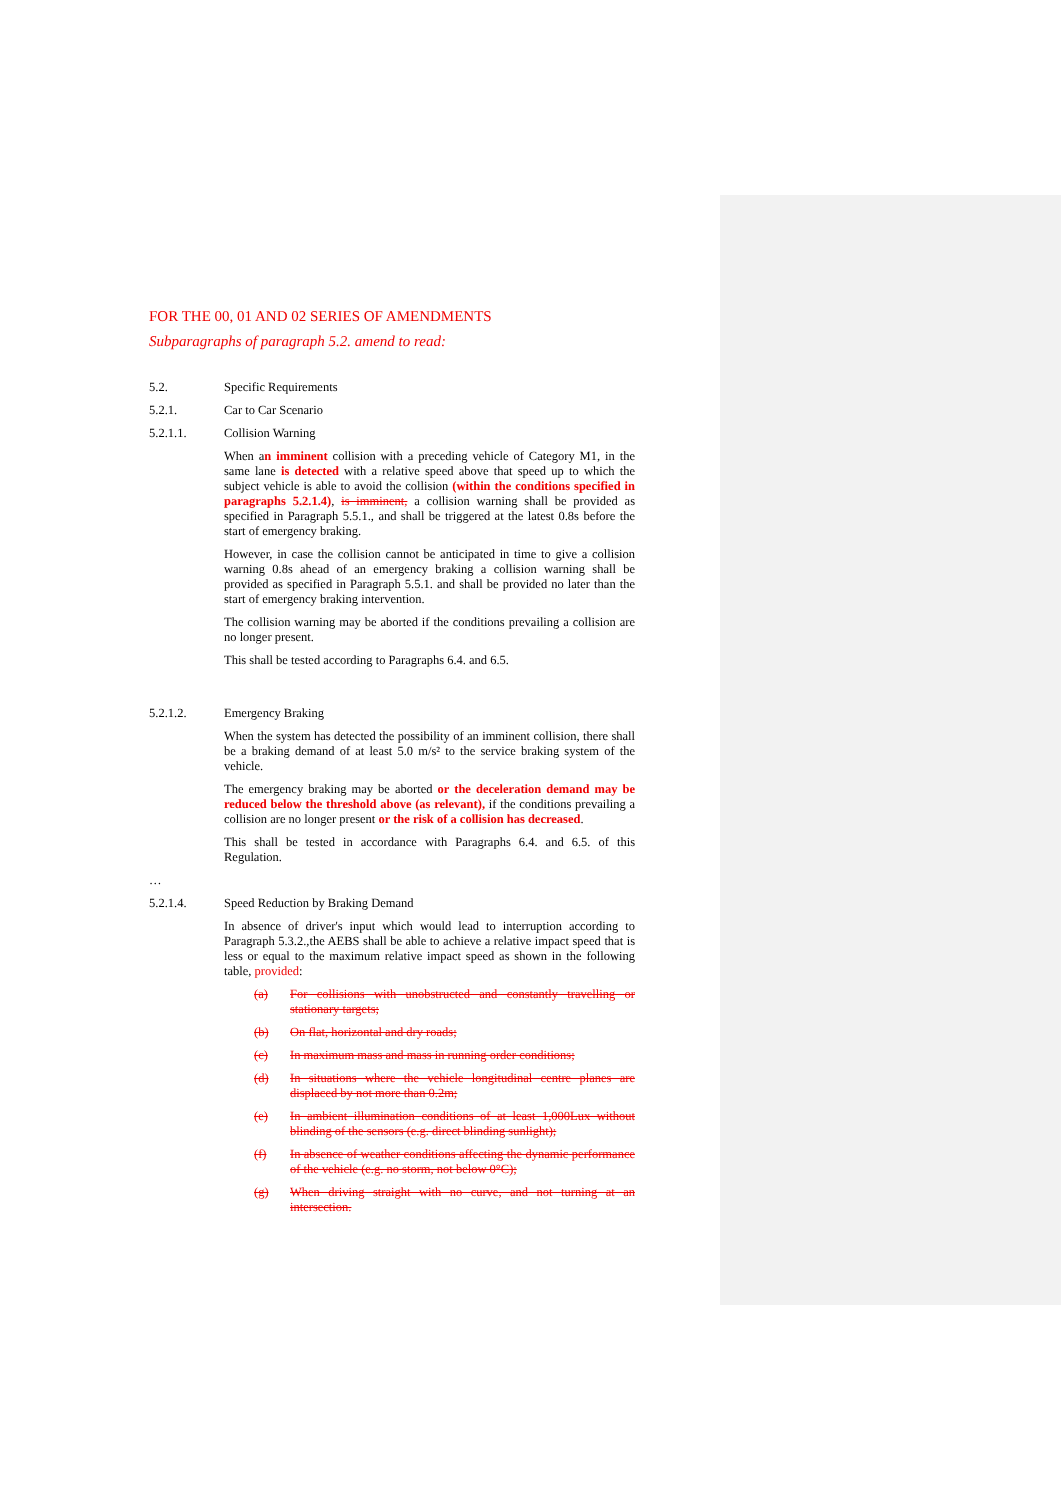FOR THE 00, 01 AND 02 SERIES OF AMENDMENTS
Subparagraphs of paragraph 5.2. amend to read:
5.2. Specific Requirements
5.2.1. Car to Car Scenario
5.2.1.1. Collision Warning
When an imminent collision with a preceding vehicle of Category M1, in the same lane is detected with a relative speed above that speed up to which the subject vehicle is able to avoid the collision (within the conditions specified in paragraphs 5.2.1.4), is imminent, a collision warning shall be provided as specified in Paragraph 5.5.1., and shall be triggered at the latest 0.8s before the start of emergency braking.
However, in case the collision cannot be anticipated in time to give a collision warning 0.8s ahead of an emergency braking a collision warning shall be provided as specified in Paragraph 5.5.1. and shall be provided no later than the start of emergency braking intervention.
The collision warning may be aborted if the conditions prevailing a collision are no longer present.
This shall be tested according to Paragraphs 6.4. and 6.5.
5.2.1.2. Emergency Braking
When the system has detected the possibility of an imminent collision, there shall be a braking demand of at least 5.0 m/s² to the service braking system of the vehicle.
The emergency braking may be aborted or the deceleration demand may be reduced below the threshold above (as relevant), if the conditions prevailing a collision are no longer present or the risk of a collision has decreased.
This shall be tested in accordance with Paragraphs 6.4. and 6.5. of this Regulation.
…
5.2.1.4. Speed Reduction by Braking Demand
In absence of driver's input which would lead to interruption according to Paragraph 5.3.2.,the AEBS shall be able to achieve a relative impact speed that is less or equal to the maximum relative impact speed as shown in the following table, provided:
(a) For collisions with unobstructed and constantly travelling or stationary targets;
(b) On flat, horizontal and dry roads;
(c) In maximum mass and mass in running order conditions;
(d) In situations where the vehicle longitudinal centre planes are displaced by not more than 0.2m;
(e) In ambient illumination conditions of at least 1,000Lux without blinding of the sensors (e.g. direct blinding sunlight);
(f) In absence of weather conditions affecting the dynamic performance of the vehicle (e.g. no storm, not below 0°C);
(g) When driving straight with no curve, and not turning at an intersection.